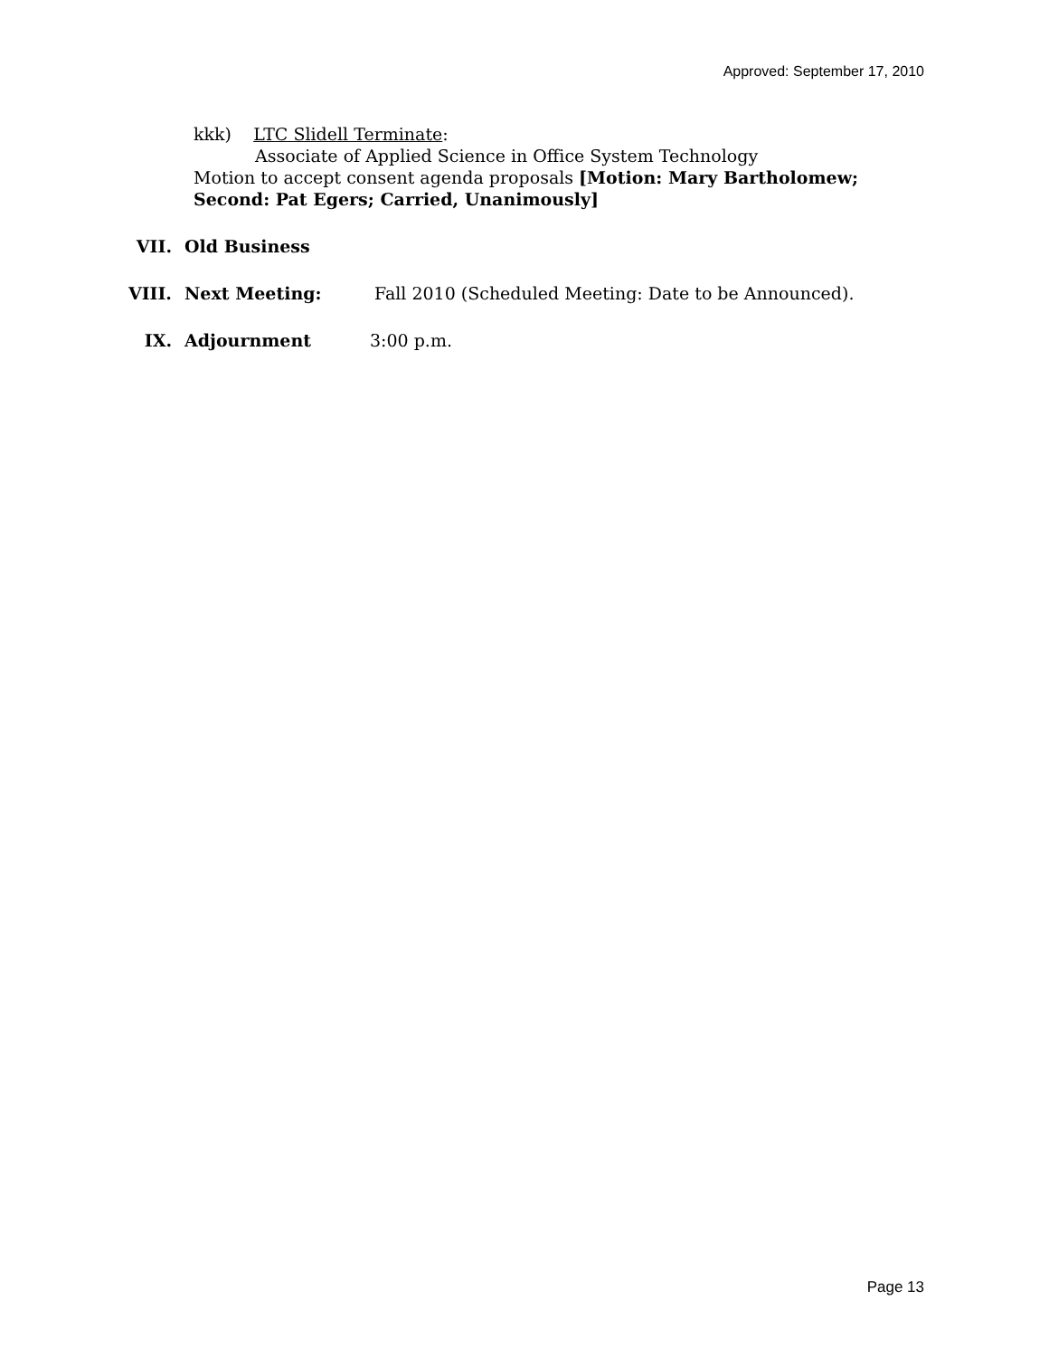Approved: September 17, 2010
kkk) LTC Slidell Terminate:
Associate of Applied Science in Office System Technology
Motion to accept consent agenda proposals [Motion: Mary Bartholomew; Second: Pat Egers; Carried, Unanimously]
VII. Old Business
VIII. Next Meeting: Fall 2010 (Scheduled Meeting: Date to be Announced).
IX. Adjournment 3:00 p.m.
Page 13